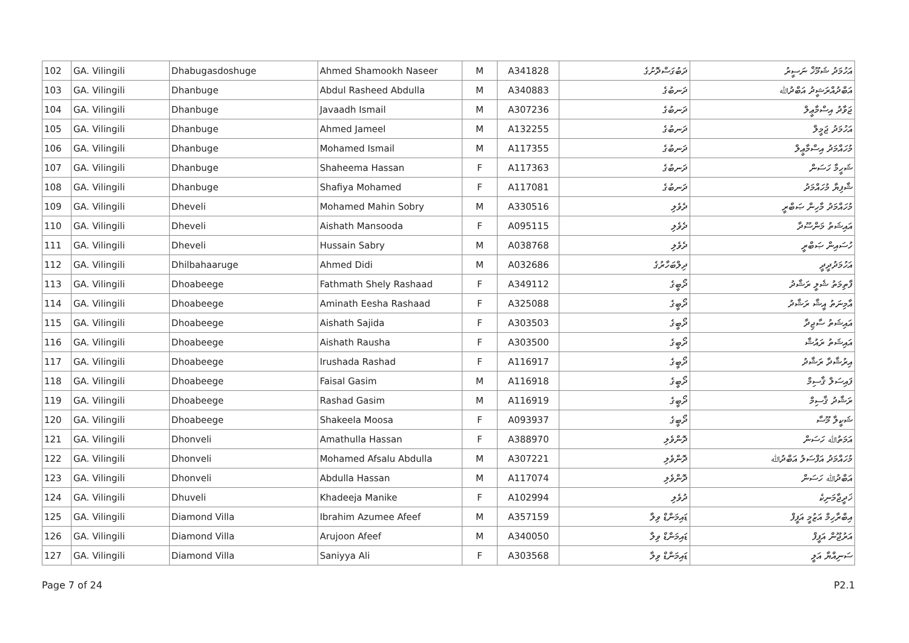| 102 | GA. Vilingili | Dhabugasdoshuge | Ahmed Shamookh Naseer | M | A341828 | ދަބުގަސްދޮށުގެ | އަހުމަދު ޝަމޫޚް ނަސީރު |
| 103 | GA. Vilingili | Dhanbuge | Abdul Rasheed Abdulla | M | A340883 | ދަނބުގެ | އަބްދުއްރަޝީދު އަބްދުﷲ |
| 104 | GA. Vilingili | Dhanbuge | Javaadh Ismail | M | A307236 | ދަނބުގެ | ޖަވާދު އިސްމާޢީލް |
| 105 | GA. Vilingili | Dhanbuge | Ahmed Jameel | M | A132255 | ދަނބުގެ | އަހުމަދު ޖަމީލް |
| 106 | GA. Vilingili | Dhanbuge | Mohamed Ismail | M | A117355 | ދަނބުގެ | މުހައްމަދު އިސްމާޢީލް |
| 107 | GA. Vilingili | Dhanbuge | Shaheema Hassan | F | A117363 | ދަނބުގެ | ޝަހީމާ ހަސަން |
| 108 | GA. Vilingili | Dhanbuge | Shafiya Mohamed | F | A117081 | ދަނބުގެ | ޝާފިޔާ މުހައްމަދު |
| 109 | GA. Vilingili | Dheveli | Mohamed Mahin Sobry | M | A330516 | ދެވެލި | މުހައްމަދު މާހިން ޞަބްރީ |
| 110 | GA. Vilingili | Dheveli | Aishath Mansooda | F | A095115 | ދެވެލި | އައިޝަތު މަންސޫދާ |
| 111 | GA. Vilingili | Dheveli | Hussain Sabry | M | A038768 | ދެވެލި | ހުސައިން ޞަބްރީ |
| 112 | GA. Vilingili | Dhilbahaaruge | Ahmed Didi | M | A032686 | ދިލްބަހާރުގެ | އަހުމަދުދީދީ |
| 113 | GA. Vilingili | Dhoabeege | Fathmath Shely Rashaad | F | A349112 | ދޯބީގެ | ފާތިމަތު ޝެލީ ރަޝާދު |
| 114 | GA. Vilingili | Dhoabeege | Aminath Eesha Rashaad | F | A325088 | ދޯބީގެ | އާމިނަތު އީޝާ ރަޝާދު |
| 115 | GA. Vilingili | Dhoabeege | Aishath Sajida | F | A303503 | ދޯބީގެ | އައިޝަތު ސާޖިދާ |
| 116 | GA. Vilingili | Dhoabeege | Aishath Rausha | F | A303500 | ދޯބީގެ | އައިޝަތު ރައުޝާ |
| 117 | GA. Vilingili | Dhoabeege | Irushada Rashad | F | A116917 | ދޯބީގެ | އިރުޝާދާ ރަޝާދު |
| 118 | GA. Vilingili | Dhoabeege | Faisal Gasim | M | A116918 | ދޯބީގެ | ފައިސަލް ޤާސިމް |
| 119 | GA. Vilingili | Dhoabeege | Rashad Gasim | M | A116919 | ދޯބީގެ | ރަޝާދު ޤާސިމް |
| 120 | GA. Vilingili | Dhoabeege | Shakeela Moosa | F | A093937 | ދޯބީގެ | ޝަކީލާ މޫސާ |
| 121 | GA. Vilingili | Dhonveli | Amathulla Hassan | F | A388970 | ދޮންވެލި | އަމަތުﷲ ހަސަން |
| 122 | GA. Vilingili | Dhonveli | Mohamed Afsalu Abdulla | M | A307221 | ދޮންވެލި | މުހައްމަދު އަފްސަލު އަބްދުﷲ |
| 123 | GA. Vilingili | Dhonveli | Abdulla Hassan | M | A117074 | ދޮންވެލި | އަބްދުﷲ ހަސަން |
| 124 | GA. Vilingili | Dhuveli | Khadeeja Manike | F | A102994 | ދުވެލި | ޚަދީޖާމަނިކެ |
| 125 | GA. Vilingili | Diamond Villa | Ibrahim Azumee Afeef | M | A357159 | ޑައިމަންޑް ވިލާ | އިބްރާހިމް އަޒުމީ އަފީފް |
| 126 | GA. Vilingili | Diamond Villa | Arujoon Afeef | M | A340050 | ޑައިމަންޑް ވިލާ | އަރުޖޫން އަފީފް |
| 127 | GA. Vilingili | Diamond Villa | Saniyya Ali | F | A303568 | ޑައިމަންޑް ވިލާ | ސަނިއްޔާ އަލީ |
Page 7 of 24 P2.1